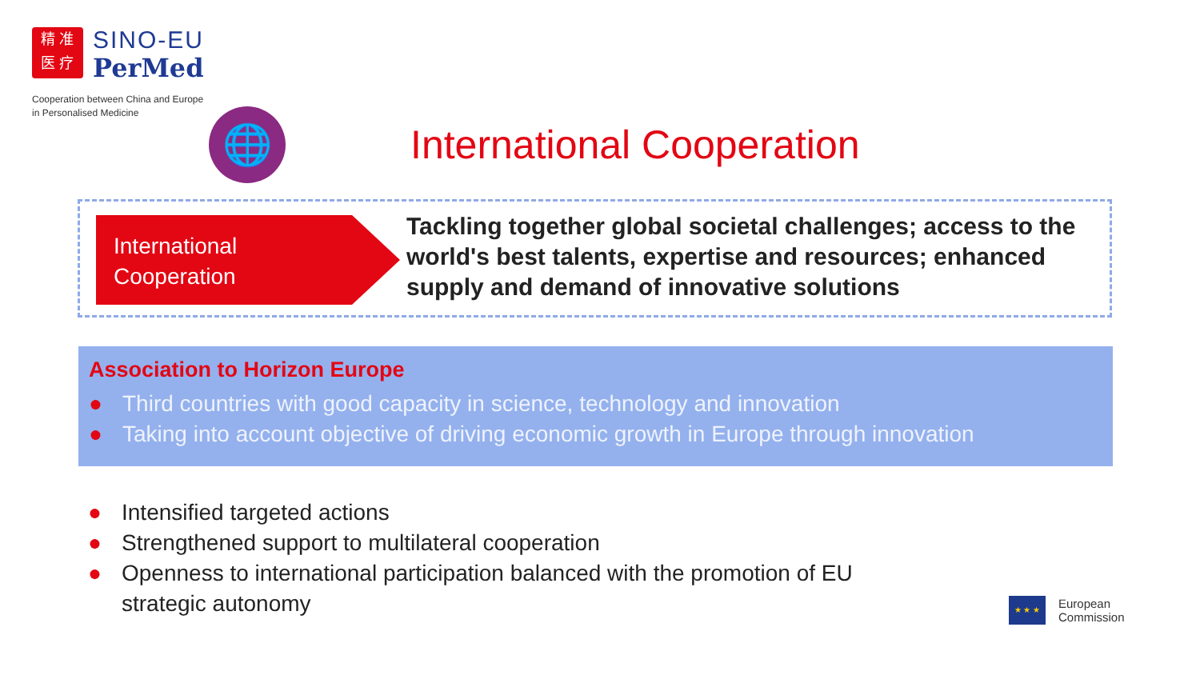精 准
医 疗
SINO-EU
PerMed
Cooperation between China and Europe
in Personalised Medicine
🌐 International Cooperation
International
Cooperation
Tackling together global societal challenges; access to the world's best talents, expertise and resources; enhanced supply and demand of innovative solutions
Association to Horizon Europe
● Third countries with good capacity in science, technology and innovation
● Taking into account objective of driving economic growth in Europe through innovation
● Intensified targeted actions
● Strengthened support to multilateral cooperation
● Openness to international participation balanced with the promotion of EU strategic autonomy
★ ★ ★ European
Commission